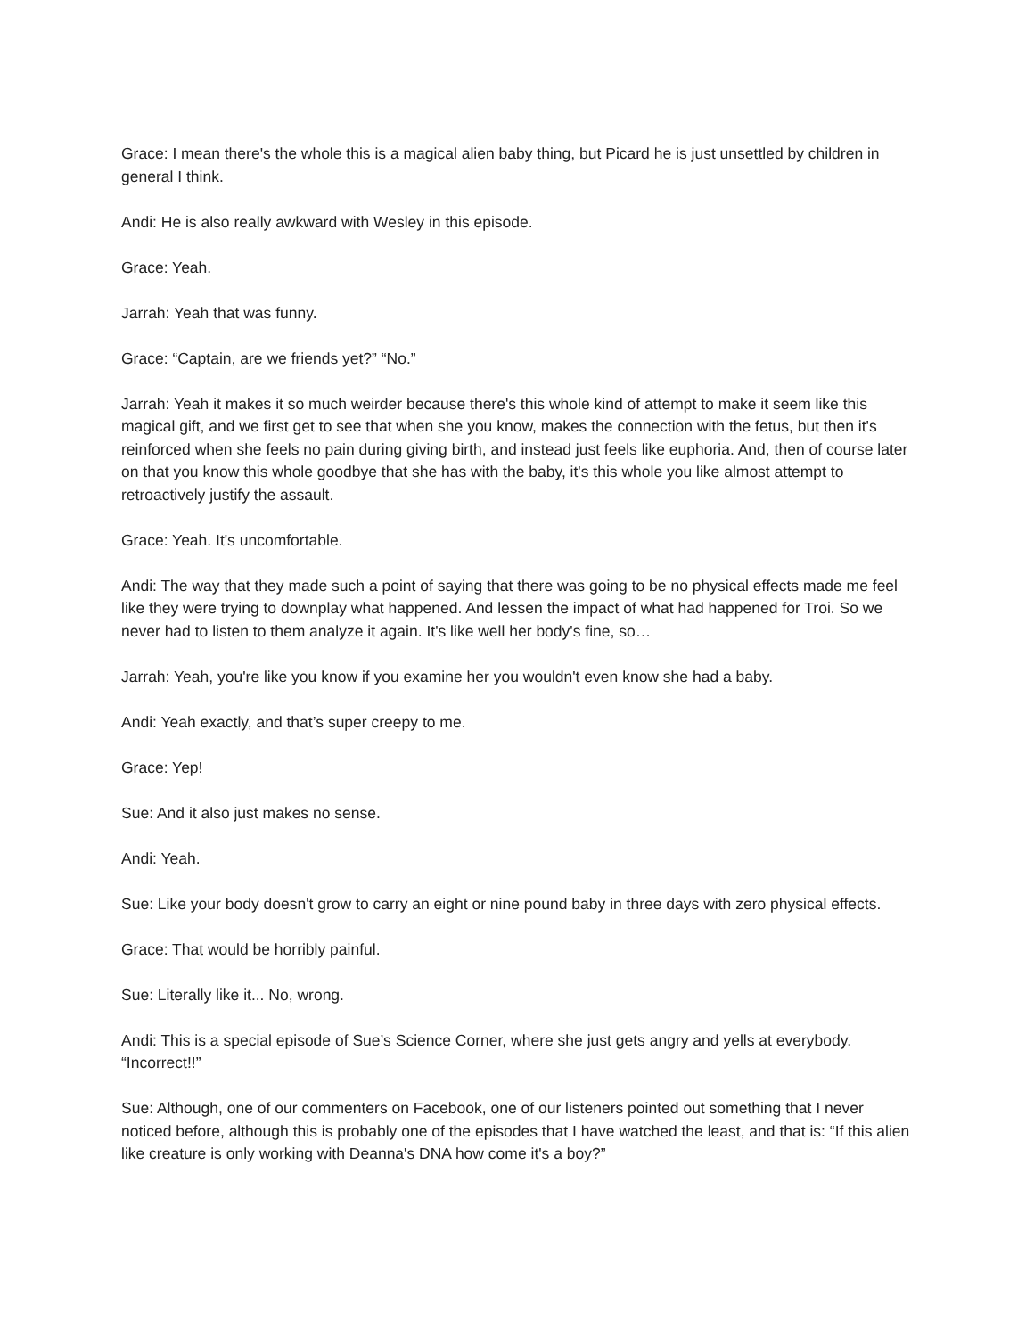Grace: I mean there's the whole this is a magical alien baby thing, but Picard he is just unsettled by children in general I think.
Andi: He is also really awkward with Wesley in this episode.
Grace: Yeah.
Jarrah: Yeah that was funny.
Grace: “Captain, are we friends yet?” “No.”
Jarrah: Yeah it makes it so much weirder because there's this whole kind of attempt to make it seem like this magical gift, and we first get to see that when she you know, makes the connection with the fetus, but then it's reinforced when she feels no pain during giving birth, and instead just feels like euphoria. And, then of course later on that you know this whole goodbye that she has with the baby, it's this whole you like almost attempt to retroactively justify the assault.
Grace: Yeah. It's uncomfortable.
Andi: The way that they made such a point of saying that there was going to be no physical effects made me feel like they were trying to downplay what happened. And lessen the impact of what had happened for Troi. So we never had to listen to them analyze it again. It's like well her body's fine, so…
Jarrah: Yeah, you're like you know if you examine her you wouldn't even know she had a baby.
Andi: Yeah exactly, and that’s super creepy to me.
Grace: Yep!
Sue: And it also just makes no sense.
Andi: Yeah.
Sue: Like your body doesn't grow to carry an eight or nine pound baby in three days with zero physical effects.
Grace: That would be horribly painful.
Sue: Literally like it... No, wrong.
Andi: This is a special episode of Sue’s Science Corner, where she just gets angry and yells at everybody. “Incorrect!!”
Sue: Although, one of our commenters on Facebook, one of our listeners pointed out something that I never noticed before, although this is probably one of the episodes that I have watched the least, and that is: “If this alien like creature is only working with Deanna's DNA how come it's a boy?”